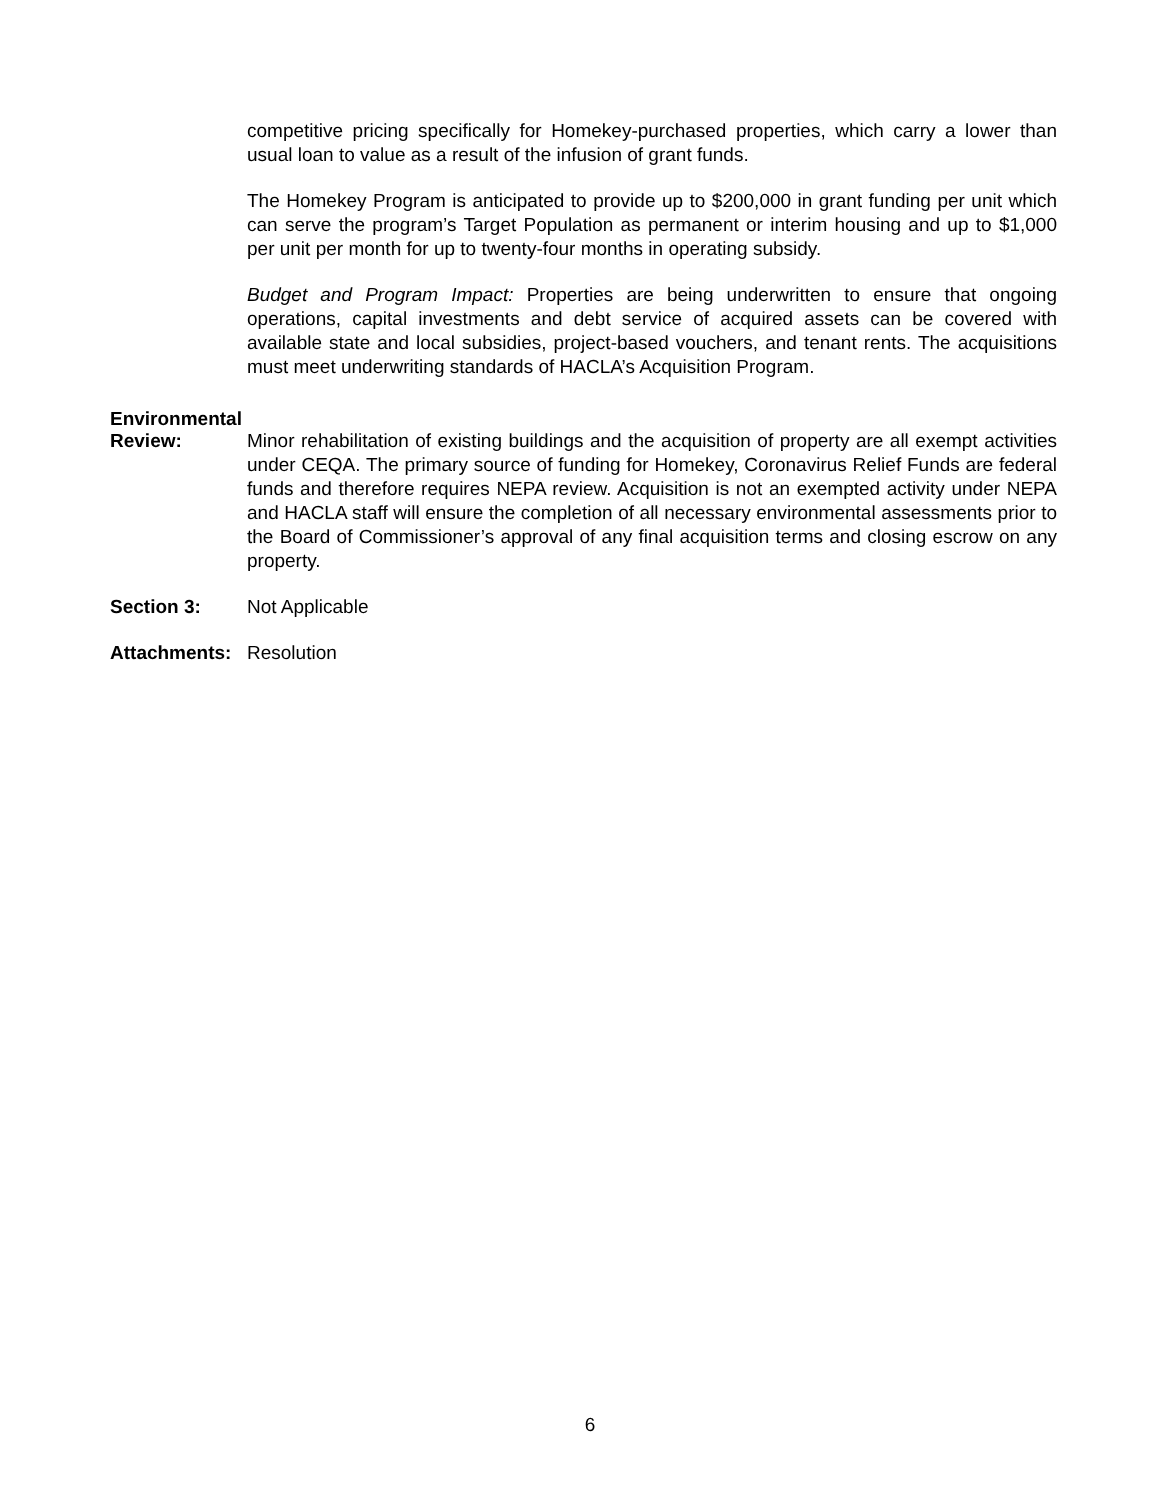competitive pricing specifically for Homekey-purchased properties, which carry a lower than usual loan to value as a result of the infusion of grant funds.
The Homekey Program is anticipated to provide up to $200,000 in grant funding per unit which can serve the program’s Target Population as permanent or interim housing and up to $1,000 per unit per month for up to twenty-four months in operating subsidy.
Budget and Program Impact: Properties are being underwritten to ensure that ongoing operations, capital investments and debt service of acquired assets can be covered with available state and local subsidies, project-based vouchers, and tenant rents. The acquisitions must meet underwriting standards of HACLA’s Acquisition Program.
Environmental
Review: Minor rehabilitation of existing buildings and the acquisition of property are all exempt activities under CEQA. The primary source of funding for Homekey, Coronavirus Relief Funds are federal funds and therefore requires NEPA review. Acquisition is not an exempted activity under NEPA and HACLA staff will ensure the completion of all necessary environmental assessments prior to the Board of Commissioner’s approval of any final acquisition terms and closing escrow on any property.
Section 3: Not Applicable
Attachments: Resolution
6